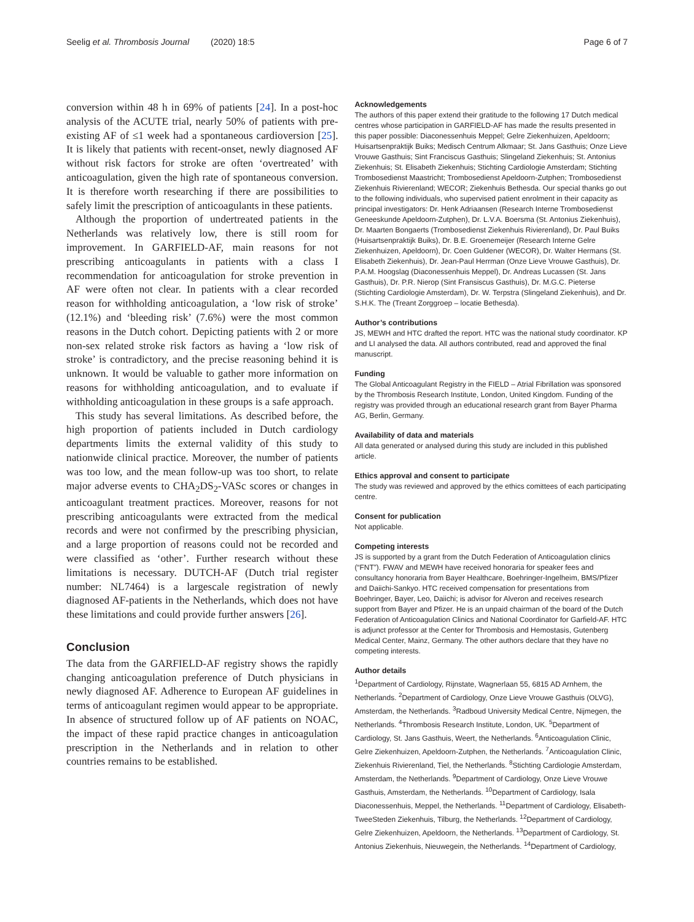Seelig et al. Thrombosis Journal (2020) 18:5 Page 6 of 7
conversion within 48 h in 69% of patients [24]. In a post-hoc analysis of the ACUTE trial, nearly 50% of patients with pre-existing AF of ≤1 week had a spontaneous cardioversion [25]. It is likely that patients with recent-onset, newly diagnosed AF without risk factors for stroke are often ‘overtreated’ with anticoagulation, given the high rate of spontaneous conversion. It is therefore worth researching if there are possibilities to safely limit the prescription of anticoagulants in these patients.
Although the proportion of undertreated patients in the Netherlands was relatively low, there is still room for improvement. In GARFIELD-AF, main reasons for not prescribing anticoagulants in patients with a class I recommendation for anticoagulation for stroke prevention in AF were often not clear. In patients with a clear recorded reason for withholding anticoagulation, a ‘low risk of stroke’ (12.1%) and ‘bleeding risk’ (7.6%) were the most common reasons in the Dutch cohort. Depicting patients with 2 or more non-sex related stroke risk factors as having a ‘low risk of stroke’ is contradictory, and the precise reasoning behind it is unknown. It would be valuable to gather more information on reasons for withholding anticoagulation, and to evaluate if withholding anticoagulation in these groups is a safe approach.
This study has several limitations. As described before, the high proportion of patients included in Dutch cardiology departments limits the external validity of this study to nationwide clinical practice. Moreover, the number of patients was too low, and the mean follow-up was too short, to relate major adverse events to CHA<sub>2</sub>DS<sub>2</sub>-VASc scores or changes in anticoagulant treatment practices. Moreover, reasons for not prescribing anticoagulants were extracted from the medical records and were not confirmed by the prescribing physician, and a large proportion of reasons could not be recorded and were classified as ‘other’. Further research without these limitations is necessary. DUTCH-AF (Dutch trial register number: NL7464) is a largescale registration of newly diagnosed AF-patients in the Netherlands, which does not have these limitations and could provide further answers [26].
Conclusion
The data from the GARFIELD-AF registry shows the rapidly changing anticoagulation preference of Dutch physicians in newly diagnosed AF. Adherence to European AF guidelines in terms of anticoagulant regimen would appear to be appropriate. In absence of structured follow up of AF patients on NOAC, the impact of these rapid practice changes in anticoagulation prescription in the Netherlands and in relation to other countries remains to be established.
Acknowledgements
The authors of this paper extend their gratitude to the following 17 Dutch medical centres whose participation in GARFIELD-AF has made the results presented in this paper possible: Diaconessenhuis Meppel; Gelre Ziekenhuizen, Apeldoorn; Huisartsenpraktijk Buiks; Medisch Centrum Alkmaar; St. Jans Gasthuis; Onze Lieve Vrouwe Gasthuis; Sint Franciscus Gasthuis; Slingeland Ziekenhuis; St. Antonius Ziekenhuis; St. Elisabeth Ziekenhuis; Stichting Cardiologie Amsterdam; Stichting Trombosedienst Maastricht; Trombosedienst Apeldoorn-Zutphen; Trombosedienst Ziekenhuis Rivierenland; WECOR; Ziekenhuis Bethesda. Our special thanks go out to the following individuals, who supervised patient enrolment in their capacity as principal investigators: Dr. Henk Adriaansen (Research Interne Trombosedienst Geneeskunde Apeldoorn-Zutphen), Dr. L.V.A. Boersma (St. Antonius Ziekenhuis), Dr. Maarten Bongaerts (Trombosedienst Ziekenhuis Rivierenland), Dr. Paul Buiks (Huisartsenpraktijk Buiks), Dr. B.E. Groenemeijer (Research Interne Gelre Ziekenhuizen, Apeldoorn), Dr. Coen Guldener (WECOR), Dr. Walter Hermans (St. Elisabeth Ziekenhuis), Dr. Jean-Paul Herrman (Onze Lieve Vrouwe Gasthuis), Dr. P.A.M. Hoogslag (Diaconessenhuis Meppel), Dr. Andreas Lucassen (St. Jans Gasthuis), Dr. P.R. Nierop (Sint Fransiscus Gasthuis), Dr. M.G.C. Pieterse (Stichting Cardiologie Amsterdam), Dr. W. Terpstra (Slingeland Ziekenhuis), and Dr. S.H.K. The (Treant Zorggroep – locatie Bethesda).
Author’s contributions
JS, MEWH and HTC drafted the report. HTC was the national study coordinator. KP and LI analysed the data. All authors contributed, read and approved the final manuscript.
Funding
The Global Anticoagulant Registry in the FIELD – Atrial Fibrillation was sponsored by the Thrombosis Research Institute, London, United Kingdom. Funding of the registry was provided through an educational research grant from Bayer Pharma AG, Berlin, Germany.
Availability of data and materials
All data generated or analysed during this study are included in this published article.
Ethics approval and consent to participate
The study was reviewed and approved by the ethics comittees of each participating centre.
Consent for publication
Not applicable.
Competing interests
JS is supported by a grant from the Dutch Federation of Anticoagulation clinics (“FNT”). FWAV and MEWH have received honoraria for speaker fees and consultancy honoraria from Bayer Healthcare, Boehringer-Ingelheim, BMS/Pfizer and Daiichi-Sankyo. HTC received compensation for presentations from Boehringer, Bayer, Leo, Daiichi; is advisor for Alveron and receives research support from Bayer and Pfizer. He is an unpaid chairman of the board of the Dutch Federation of Anticoagulation Clinics and National Coordinator for Garfield-AF. HTC is adjunct professor at the Center for Thrombosis and Hemostasis, Gutenberg Medical Center, Mainz, Germany. The other authors declare that they have no competing interests.
Author details
<sup>1</sup> Department of Cardiology, Rijnstate, Wagnerlaan 55, 6815 AD Arnhem, the Netherlands. <sup>2</sup>Department of Cardiology, Onze Lieve Vrouwe Gasthuis (OLVG), Amsterdam, the Netherlands. <sup>3</sup>Radboud University Medical Centre, Nijmegen, the Netherlands. <sup>4</sup>Thrombosis Research Institute, London, UK. <sup>5</sup>Department of Cardiology, St. Jans Gasthuis, Weert, the Netherlands. <sup>6</sup>Anticoagulation Clinic, Gelre Ziekenhuizen, Apeldoorn-Zutphen, the Netherlands. <sup>7</sup>Anticoagulation Clinic, Ziekenhuis Rivierenland, Tiel, the Netherlands. <sup>8</sup>Stichting Cardiologie Amsterdam, Amsterdam, the Netherlands. <sup>9</sup>Department of Cardiology, Onze Lieve Vrouwe Gasthuis, Amsterdam, the Netherlands. <sup>10</sup>Department of Cardiology, Isala Diaconessenhuis, Meppel, the Netherlands. <sup>11</sup>Department of Cardiology, Elisabeth-TweeSteden Ziekenhuis, Tilburg, the Netherlands. <sup>12</sup>Department of Cardiology, Gelre Ziekenhuizen, Apeldoorn, the Netherlands. <sup>13</sup>Department of Cardiology, St. Antonius Ziekenhuis, Nieuwegein, the Netherlands. <sup>14</sup>Department of Cardiology,